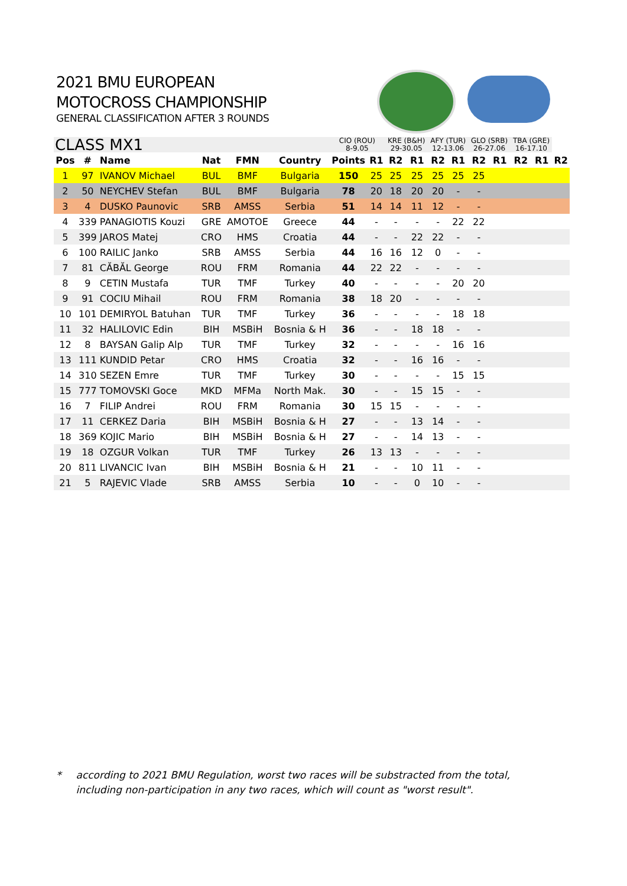2021 BMU EUROPEAN
MOTOCROSS CHAMPIONSHIP
GENERAL CLASSIFICATION AFTER 3 ROUNDS
| CLASS MX1 | | | | | | CIO (ROU) 8-9.05 | | KRE (B&H) 29-30.05 | | AFY (TUR) 12-13.06 | | GLO (SRB) 26-27.06 | | TBA (GRE) 16-17.10 | | |
| Pos | # | Name | Nat | FMN | Country | Points | R1 | R2 | R1 | R2 | R1 | R2 | R1 | R2 | R1 | R2 |
| 1 | 97 | IVANOV Michael | BUL | BMF | Bulgaria | 150 | 25 | 25 | 25 | 25 | 25 | 25 | | | | |
| 2 | 50 | NEYCHEV Stefan | BUL | BMF | Bulgaria | 78 | 20 | 18 | 20 | 20 | - | - | | | | |
| 3 | 4 | DUSKO Paunovic | SRB | AMSS | Serbia | 51 | 14 | 14 | 11 | 12 | - | - | | | | |
| 4 | 339 | PANAGIOTIS Kouzi | GRE | AMOTOE | Greece | 44 | - | - | - | - | 22 | 22 | | | | |
| 5 | 399 | JAROS Matej | CRO | HMS | Croatia | 44 | - | - | 22 | 22 | - | - | | | | |
| 6 | 100 | RAILIC Janko | SRB | AMSS | Serbia | 44 | 16 | 16 | 12 | 0 | - | - | | | | |
| 7 | 81 | CĂBĂL George | ROU | FRM | Romania | 44 | 22 | 22 | - | - | - | - | | | | |
| 8 | 9 | CETIN Mustafa | TUR | TMF | Turkey | 40 | - | - | - | - | 20 | 20 | | | | |
| 9 | 91 | COCIU Mihail | ROU | FRM | Romania | 38 | 18 | 20 | - | - | - | - | | | | |
| 10 | 101 | DEMIRYOL Batuhan | TUR | TMF | Turkey | 36 | - | - | - | - | 18 | 18 | | | | |
| 11 | 32 | HALILOVIC Edin | BIH | MSBiH | Bosnia & H | 36 | - | - | 18 | 18 | - | - | | | | |
| 12 | 8 | BAYSAN Galip Alp | TUR | TMF | Turkey | 32 | - | - | - | - | 16 | 16 | | | | |
| 13 | 111 | KUNDID Petar | CRO | HMS | Croatia | 32 | - | - | 16 | 16 | - | - | | | | |
| 14 | 310 | SEZEN Emre | TUR | TMF | Turkey | 30 | - | - | - | - | 15 | 15 | | | | |
| 15 | 777 | TOMOVSKI Goce | MKD | MFMa | North Mak. | 30 | - | - | 15 | 15 | - | - | | | | |
| 16 | 7 | FILIP Andrei | ROU | FRM | Romania | 30 | 15 | 15 | - | - | - | - | | | | |
| 17 | 11 | CERKEZ Daria | BIH | MSBiH | Bosnia & H | 27 | - | - | 13 | 14 | - | - | | | | |
| 18 | 369 | KOJIC Mario | BIH | MSBiH | Bosnia & H | 27 | - | - | 14 | 13 | - | - | | | | |
| 19 | 18 | OZGUR Volkan | TUR | TMF | Turkey | 26 | 13 | 13 | - | - | - | - | | | | |
| 20 | 811 | LIVANCIC Ivan | BIH | MSBiH | Bosnia & H | 21 | - | - | 10 | 11 | - | - | | | | |
| 21 | 5 | RAJEVIC Vlade | SRB | AMSS | Serbia | 10 | - | - | 0 | 10 | - | - | | | | |
* according to 2021 BMU Regulation, worst two races will be substracted from the total,
including non-participation in any two races, which will count as "worst result".